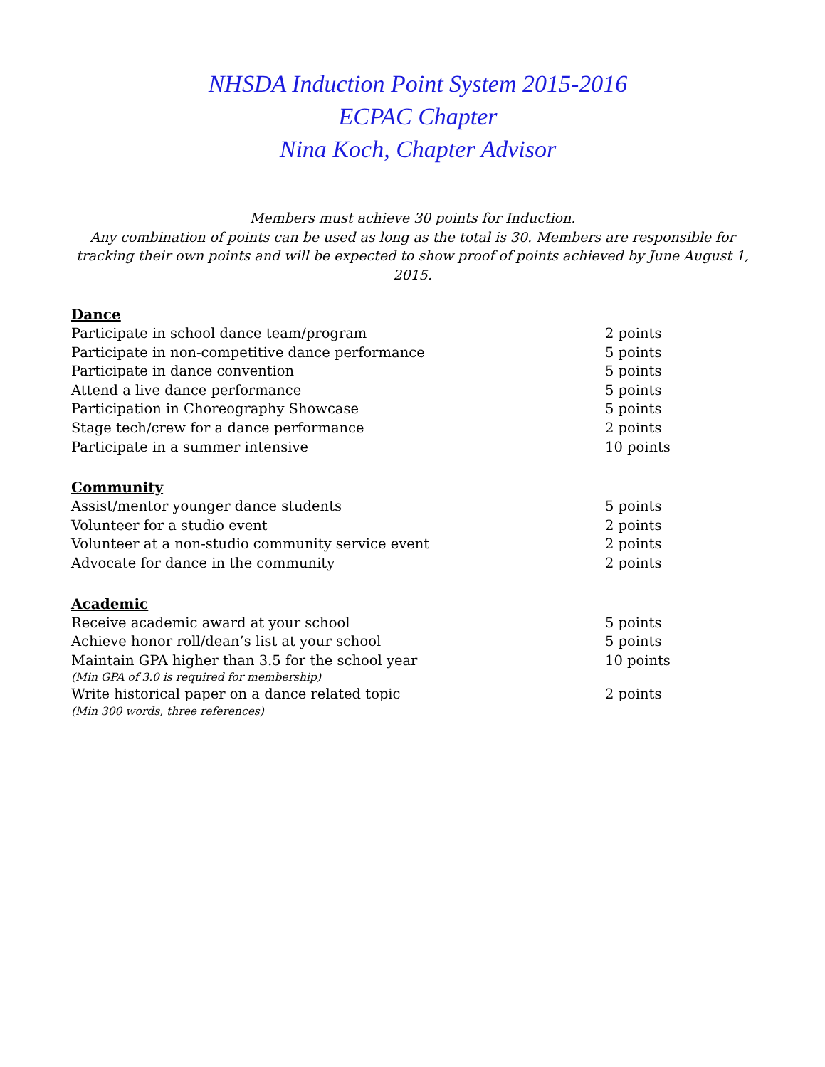NHSDA Induction Point System 2015-2016
ECPAC Chapter
Nina Koch, Chapter Advisor
Members must achieve 30 points for Induction.
Any combination of points can be used as long as the total is 30. Members are responsible for tracking their own points and will be expected to show proof of points achieved by June August 1, 2015.
Dance
Participate in school dance team/program 2 points
Participate in non-competitive dance performance 5 points
Participate in dance convention 5 points
Attend a live dance performance 5 points
Participation in Choreography Showcase 5 points
Stage tech/crew for a dance performance 2 points
Participate in a summer intensive 10 points
Community
Assist/mentor younger dance students 5 points
Volunteer for a studio event 2 points
Volunteer at a non-studio community service event 2 points
Advocate for dance in the community 2 points
Academic
Receive academic award at your school 5 points
Achieve honor roll/dean’s list at your school 5 points
Maintain GPA higher than 3.5 for the school year 10 points
(Min GPA of 3.0 is required for membership)
Write historical paper on a dance related topic 2 points
(Min 300 words, three references)